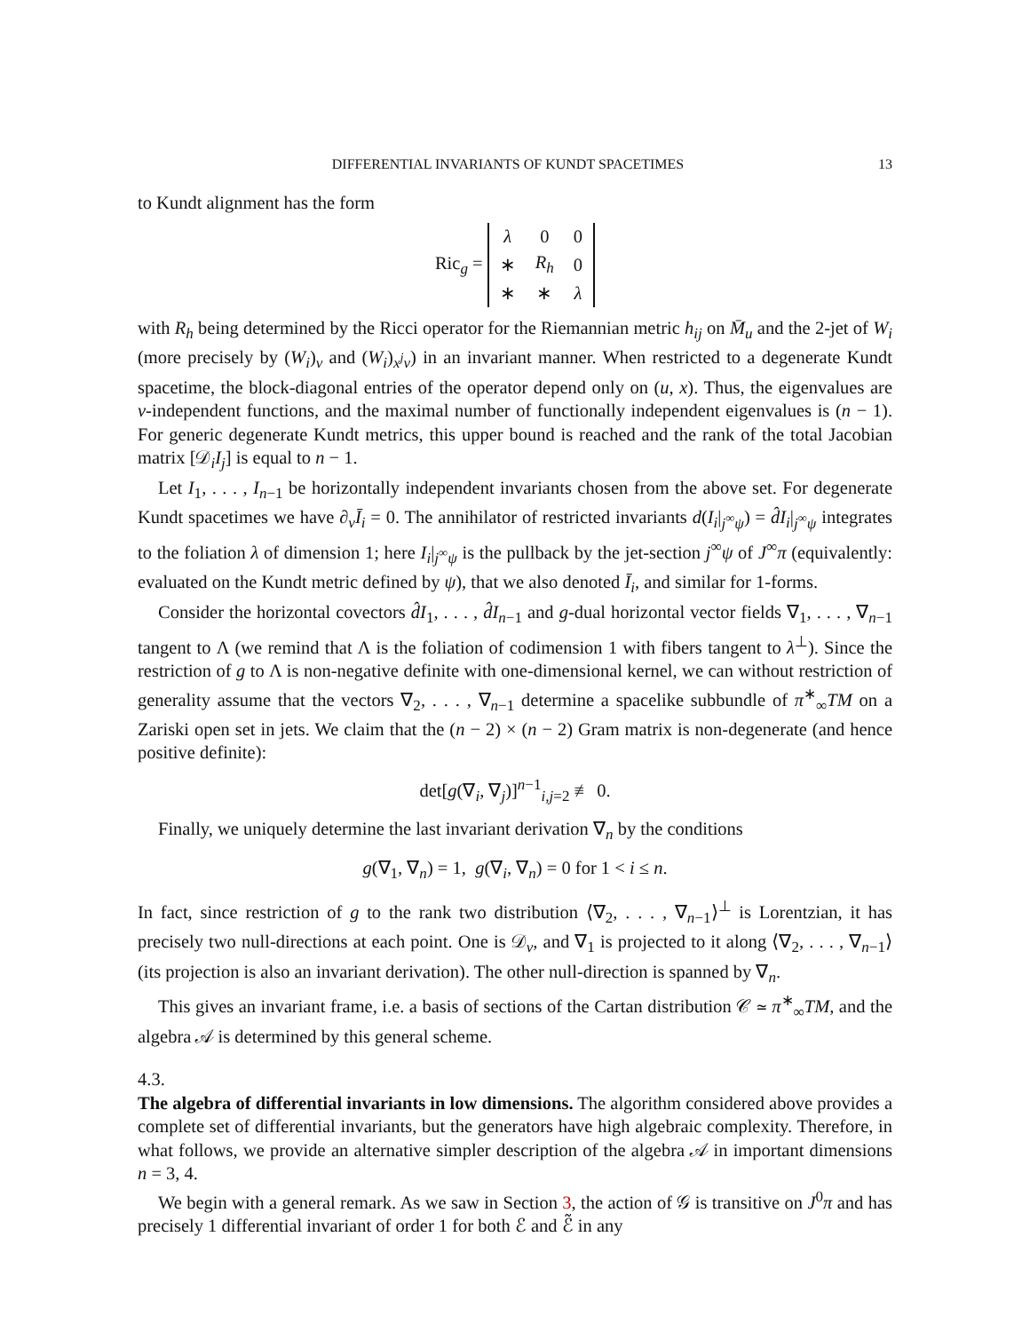DIFFERENTIAL INVARIANTS OF KUNDT SPACETIMES 13
to Kundt alignment has the form
Ric<sub>g</sub> =
| λ | 0 | 0 |
| ∗ | R<sub>h</sub> | 0 |
| ∗ | ∗ | λ |
with R<sub>h</sub> being determined by the Ricci operator for the Riemannian metric h<sub>ij</sub> on M̄<sub>u</sub> and the 2-jet of W<sub>i</sub> (more precisely by (W<sub>i</sub>)<sub>v</sub> and (W<sub>i</sub>)<sub>x<sup>j</sup>v</sub>) in an invariant manner. When restricted to a degenerate Kundt spacetime, the block-diagonal entries of the operator depend only on (u, x). Thus, the eigenvalues are v-independent functions, and the maximal number of functionally independent eigenvalues is (n − 1). For generic degenerate Kundt metrics, this upper bound is reached and the rank of the total Jacobian matrix [𝒟<sub>i</sub>I<sub>j</sub>] is equal to n − 1.
Let I<sub>1</sub>, . . . , I<sub>n−1</sub> be horizontally independent invariants chosen from the above set. For degenerate Kundt spacetimes we have ∂<sub>v</sub>Ī<sub>i</sub> = 0. The annihilator of restricted invariants d(I<sub>i</sub>|<sub>j<sup>∞</sup>ψ</sub>) = d̂I<sub>i</sub>|<sub>j<sup>∞</sup>ψ</sub> integrates to the foliation λ of dimension 1; here I<sub>i</sub>|<sub>j<sup>∞</sup>ψ</sub> is the pullback by the jet-section j<sup>∞</sup>ψ of J<sup>∞</sup>π (equivalently: evaluated on the Kundt metric defined by ψ), that we also denoted Ī<sub>i</sub>, and similar for 1-forms.
Consider the horizontal covectors d̂I<sub>1</sub>, . . . , d̂I<sub>n−1</sub> and g-dual horizontal vector fields ∇<sub>1</sub>, . . . , ∇<sub>n−1</sub> tangent to Λ (we remind that Λ is the foliation of codimension 1 with fibers tangent to λ<sup>⊥</sup>). Since the restriction of g to Λ is non-negative definite with one-dimensional kernel, we can without restriction of generality assume that the vectors ∇<sub>2</sub>, . . . , ∇<sub>n−1</sub> determine a spacelike subbundle of π<sup>∗</sup><sub>∞</sub>TM on a Zariski open set in jets. We claim that the (n − 2) × (n − 2) Gram matrix is non-degenerate (and hence positive definite):
det[g(∇<sub>i</sub>, ∇<sub>j</sub>)]<sup>n−1</sup><sub>i,j=2</sub> ≢ 0.
Finally, we uniquely determine the last invariant derivation ∇<sub>n</sub> by the conditions
g(∇<sub>1</sub>, ∇<sub>n</sub>) = 1, g(∇<sub>i</sub>, ∇<sub>n</sub>) = 0 for 1 < i ≤ n.
In fact, since restriction of g to the rank two distribution ⟨∇<sub>2</sub>, . . . , ∇<sub>n−1</sub>⟩<sup>⊥</sup> is Lorentzian, it has precisely two null-directions at each point. One is 𝒟<sub>v</sub>, and ∇<sub>1</sub> is projected to it along ⟨∇<sub>2</sub>, . . . , ∇<sub>n−1</sub>⟩ (its projection is also an invariant derivation). The other null-direction is spanned by ∇<sub>n</sub>.
This gives an invariant frame, i.e. a basis of sections of the Cartan distribution 𝒞 ≃ π<sup>∗</sup><sub>∞</sub>TM, and the algebra 𝒜 is determined by this general scheme.
4.3.
The algebra of differential invariants in low dimensions.
The algorithm considered above provides a complete set of differential invariants, but the generators have high algebraic complexity. Therefore, in what follows, we provide an alternative simpler description of the algebra 𝒜 in important dimensions n = 3, 4.
We begin with a general remark. As we saw in Section 3, the action of 𝒢 is transitive on J<sup>0</sup>π and has precisely 1 differential invariant of order 1 for both ℰ and ℰ̃ in any